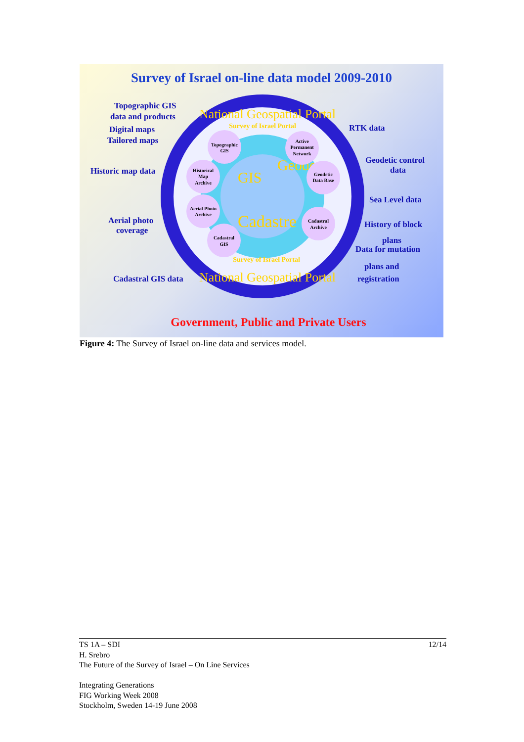Survey of Israel on-line data model 2009-2010
National Geospatial Portal
National Geospatial Portal
Survey of Israel Portal
Survey of Israel Portal
GIS
Geodesy
Cadastre
Topographic
GIS
Active
Permanent
Network
Historical
Map
Archive
Geodetic
Data Base
Aerial Photo
Archive
Cadastral
Archive
Cadastral
GIS
Topographic GIS
data and products
Digital maps
Tailored maps
Historic map data
Aerial photo
coverage
Cadastral GIS data
RTK data
Geodetic control
data
Sea Level data
History of block
plans
Data for mutation
plans and
registration
Government, Public and Private Users
Figure 4: The Survey of Israel on-line data and services model.
12/14 TS 1A – SDI
H. Srebro
The Future of the Survey of Israel – On Line Services
Integrating Generations
FIG Working Week 2008
Stockholm, Sweden 14-19 June 2008